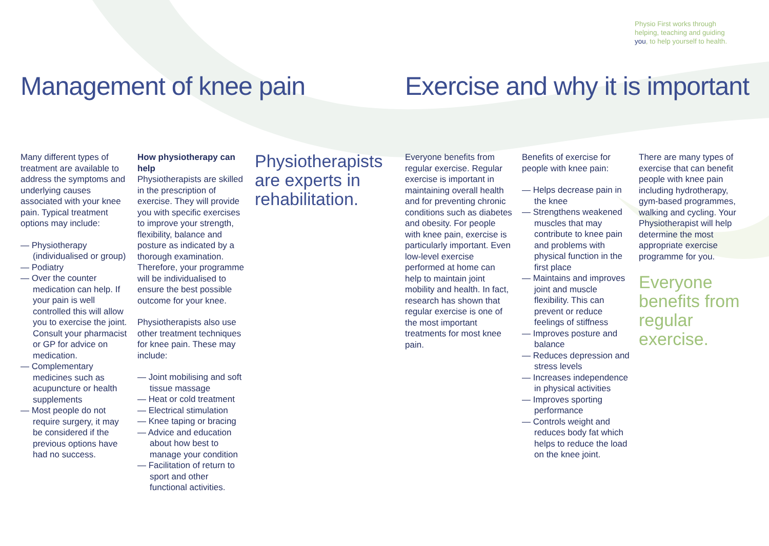Physio First works through helping, teaching and guiding you, to help yourself to health.
Management of knee pain
Exercise and why it is important
Many different types of treatment are available to address the symptoms and underlying causes associated with your knee pain. Typical treatment options may include:
— Physiotherapy (individualised or group)
— Podiatry
— Over the counter medication can help. If your pain is well controlled this will allow you to exercise the joint. Consult your pharmacist or GP for advice on medication.
— Complementary medicines such as acupuncture or health supplements
— Most people do not require surgery, it may be considered if the previous options have had no success.
How physiotherapy can help
Physiotherapists are skilled in the prescription of exercise. They will provide you with specific exercises to improve your strength, flexibility, balance and posture as indicated by a thorough examination. Therefore, your programme will be individualised to ensure the best possible outcome for your knee.
Physiotherapists also use other treatment techniques for knee pain. These may include:
— Joint mobilising and soft tissue massage
— Heat or cold treatment
— Electrical stimulation
— Knee taping or bracing
— Advice and education about how best to manage your condition
— Facilitation of return to sport and other functional activities.
Physiotherapists are experts in rehabilitation.
Everyone benefits from regular exercise. Regular exercise is important in maintaining overall health and for preventing chronic conditions such as diabetes and obesity. For people with knee pain, exercise is particularly important. Even low-level exercise performed at home can help to maintain joint mobility and health. In fact, research has shown that regular exercise is one of the most important treatments for most knee pain.
Benefits of exercise for people with knee pain:
— Helps decrease pain in the knee
— Strengthens weakened muscles that may contribute to knee pain and problems with physical function in the first place
— Maintains and improves joint and muscle flexibility. This can prevent or reduce feelings of stiffness
— Improves posture and balance
— Reduces depression and stress levels
— Increases independence in physical activities
— Improves sporting performance
— Controls weight and reduces body fat which helps to reduce the load on the knee joint.
There are many types of exercise that can benefit people with knee pain including hydrotherapy, gym-based programmes, walking and cycling. Your Physiotherapist will help determine the most appropriate exercise programme for you.
Everyone benefits from regular exercise.